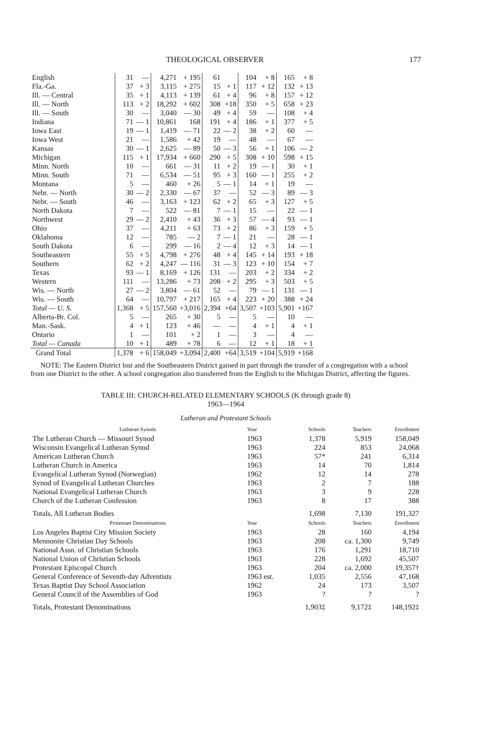THEOLOGICAL OBSERVER 177
| English | 31 | — | 4,271 | + 195 | 61 | | 104 | + 8 | 165 | + 8 |
| Fla.-Ga. | 37 | + 3 | 3,115 | + 275 | 15 | + 1 | 117 | + 12 | 132 | + 13 |
| Ill. — Central | 35 | + 1 | 4,113 | + 139 | 61 | + 4 | 96 | + 8 | 157 | + 12 |
| Ill. — North | 113 | + 2 | 18,292 | + 602 | 308 | +18 | 350 | + 5 | 658 | + 23 |
| Ill. — South | 30 | — | 3,040 | — 30 | 49 | + 4 | 59 | — | 108 | + 4 |
| Indiana | 71 | — 1 | 10,861 | 168 | 191 | + 4 | 186 | + 1 | 377 | + 5 |
| Iowa East | 19 | — 1 | 1,419 | — 71 | 22 | — 2 | 38 | + 2 | 60 | — |
| Iowa West | 21 | — | 1,586 | + 42 | 19 | — | 48 | — | 67 | — |
| Kansas | 30 | — 1 | 2,625 | — 89 | 50 | — 3 | 56 | + 1 | 106 | — 2 |
| Michigan | 115 | + 1 | 17,934 | + 660 | 290 | + 5 | 308 | + 10 | 598 | + 15 |
| Minn. North | 10 | — | 661 | — 31 | 11 | + 2 | 19 | — 1 | 30 | + 1 |
| Minn. South | 71 | — | 6,534 | — 51 | 95 | + 3 | 160 | — 1 | 255 | + 2 |
| Montana | 5 | — | 460 | + 26 | 5 | — 1 | 14 | + 1 | 19 | — |
| Nebr. — North | 30 | — 2 | 2,330 | — 67 | 37 | — | 52 | — 3 | 89 | — 3 |
| Nebr. — South | 46 | — | 3,163 | + 123 | 62 | + 2 | 65 | + 3 | 127 | + 5 |
| North Dakota | 7 | — | 522 | — 81 | 7 | — 1 | 15 | — | 22 | — 1 |
| Northwest | 29 | — 2 | 2,410 | + 43 | 36 | + 3 | 57 | — 4 | 93 | — 1 |
| Ohio | 37 | — | 4,211 | + 63 | 73 | + 2 | 86 | + 3 | 159 | + 5 |
| Oklahoma | 12 | — | 785 | — 2 | 7 | — 1 | 21 | — | 28 | — 1 |
| South Dakota | 6 | — | 299 | — 16 | 2 | — 4 | 12 | + 3 | 14 | — 1 |
| Southeastern | 55 | + 5 | 4,798 | + 276 | 48 | + 4 | 145 | + 14 | 193 | + 18 |
| Southern | 62 | + 2 | 4,247 | — 116 | 31 | — 3 | 123 | + 10 | 154 | + 7 |
| Texas | 93 | — 1 | 8,169 | + 126 | 131 | — | 203 | + 2 | 334 | + 2 |
| Western | 111 | — | 13,286 | + 73 | 208 | + 2 | 295 | + 3 | 503 | + 5 |
| Wis. — North | 27 | — 2 | 3,804 | — 61 | 52 | — | 79 | — 1 | 131 | — 1 |
| Wis. — South | 64 | — | 10,797 | + 217 | 165 | + 4 | 223 | + 20 | 388 | + 24 |
| Total — U. S. | 1,368 | + 5 | 157,560 | +3,016 | 2,394 | +64 | 3,507 | +103 | 5,901 | +167 |
| Alberta-Br. Col. | 5 | — | 265 | + 30 | 5 | — | 5 | — | 10 | — |
| Man.-Sask. | 4 | + 1 | 123 | + 46 | — | — | 4 | + 1 | 4 | + 1 |
| Ontario | 1 | — | 101 | + 2 | 1 | — | 3 | — | 4 | — |
| Total — Canada | 10 | + 1 | 489 | + 78 | 6 | — | 12 | + 1 | 18 | + 1 |
| Grand Total | 1,378 | + 6 | 158,049 | +3,094 | 2,400 | +64 | 3,519 | +104 | 5,919 | +168 |
NOTE: The Eastern District lost and the Southeastern District gained in part through the transfer of a congregation with a school from one District to the other. A school congregation also transferred from the English to the Michigan District, affecting the figures.
TABLE III: CHURCH-RELATED ELEMENTARY SCHOOLS (K through grade 8)
1963—1964
Lutheran and Protestant Schools
| Lutheran Synods | Year | Schools | Teachers | Enrollment |
| --- | --- | --- | --- | --- |
| The Lutheran Church — Missouri Synod | 1963 | 1,378 | 5,919 | 158,049 |
| Wisconsin Evangelical Lutheran Synod | 1963 | 224 | 853 | 24,068 |
| American Lutheran Church | 1963 | 57* | 241 | 6,314 |
| Lutheran Church in America | 1963 | 14 | 70 | 1,814 |
| Evangelical Lutheran Synod (Norwegian) | 1962 | 12 | 14 | 278 |
| Synod of Evangelical Lutheran Churches | 1963 | 2 | 7 | 188 |
| National Evangelical Lutheran Church | 1963 | 3 | 9 | 228 |
| Church of the Lutheran Confession | 1963 | 8 | 17 | 388 |
| Totals, All Lutheran Bodies | | 1,698 | 7,130 | 191,327 |
| Protestant Denominations | Year | Schools | Teachers | Enrollment |
| Los Angeles Baptist City Mission Society | 1963 | 28 | 160 | 4,194 |
| Mennonite Christian Day Schools | 1963 | 208 | ca. 1,300 | 9,749 |
| National Assn. of Christian Schools | 1963 | 176 | 1,291 | 18,710 |
| National Union of Christian Schools | 1963 | 228 | 1,692 | 45,507 |
| Protestant Episcopal Church | 1963 | 204 | ca. 2,000 | 19,357† |
| General Conference of Seventh-day Adventists | 1963 est. | 1,035 | 2,556 | 47,168 |
| Texas Baptist Day School Association | 1962 | 24 | 173 | 3,507 |
| General Council of the Assemblies of God | 1963 | ? | ? | ? |
| Totals, Protestant Denominations | | 1,903‡ | 9,172‡ | 148,192‡ |